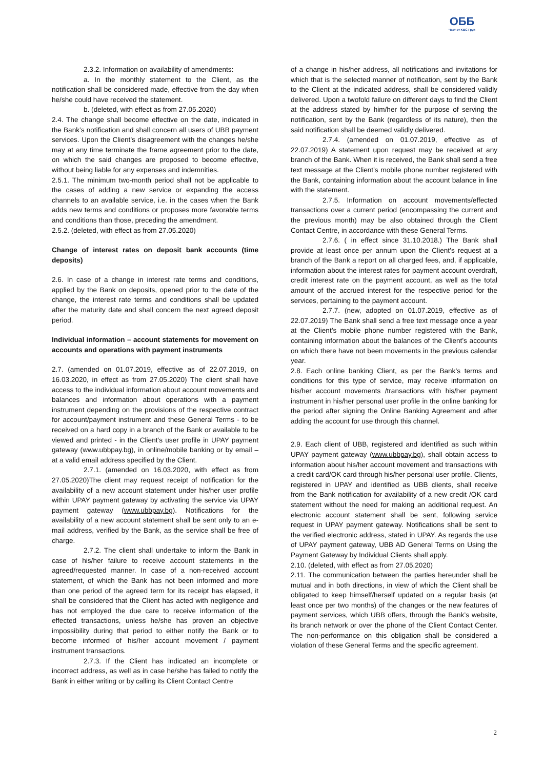ОББ
Част от KBC Груп
2.3.2. Information on availability of amendments:
a. In the monthly statement to the Client, as the notification shall be considered made, effective from the day when he/she could have received the statement.
b. (deleted, with effect as from 27.05.2020)
2.4. The change shall become effective on the date, indicated in the Bank’s notification and shall concern all users of UBB payment services. Upon the Client’s disagreement with the changes he/she may at any time terminate the frame agreement prior to the date, on which the said changes are proposed to become effective, without being liable for any expenses and indemnities.
2.5.1. The minimum two-month period shall not be applicable to the cases of adding a new service or expanding the access channels to an available service, i.e. in the cases when the Bank adds new terms and conditions or proposes more favorable terms and conditions than those, preceding the amendment.
2.5.2. (deleted, with effect as from 27.05.2020)
Change of interest rates on deposit bank accounts (time deposits)
2.6. In case of a change in interest rate terms and conditions, applied by the Bank on deposits, opened prior to the date of the change, the interest rate terms and conditions shall be updated after the maturity date and shall concern the next agreed deposit period.
Individual information – account statements for movement on accounts and operations with payment instruments
2.7. (amended on 01.07.2019, effective as of 22.07.2019, on 16.03.2020, in effect as from 27.05.2020) The client shall have access to the individual information about account movements and balances and information about operations with a payment instrument depending on the provisions of the respective contract for account/payment instrument and these General Terms - to be received on a hard copy in a branch of the Bank or available to be viewed and printed - in the Client’s user profile in UPAY payment gateway (www.ubbpay.bg), in online/mobile banking or by email – at a valid email address specified by the Client.
2.7.1. (amended on 16.03.2020, with effect as from 27.05.2020)The client may request receipt of notification for the availability of a new account statement under his/her user profile within UPAY payment gateway by activating the service via UPAY payment gateway (www.ubbpay.bg). Notifications for the availability of a new account statement shall be sent only to an e-mail address, verified by the Bank, as the service shall be free of charge.
2.7.2. The client shall undertake to inform the Bank in case of his/her failure to receive account statements in the agreed/requested manner. In case of a non-received account statement, of which the Bank has not been informed and more than one period of the agreed term for its receipt has elapsed, it shall be considered that the Client has acted with negligence and has not employed the due care to receive information of the effected transactions, unless he/she has proven an objective impossibility during that period to either notify the Bank or to become informed of his/her account movement / payment instrument transactions.
2.7.3. If the Client has indicated an incomplete or incorrect address, as well as in case he/she has failed to notify the Bank in either writing or by calling its Client Contact Centre
of a change in his/her address, all notifications and invitations for which that is the selected manner of notification, sent by the Bank to the Client at the indicated address, shall be considered validly delivered. Upon a twofold failure on different days to find the Client at the address stated by him/her for the purpose of serving the notification, sent by the Bank (regardless of its nature), then the said notification shall be deemed validly delivered.
2.7.4. (amended on 01.07.2019, effective as of 22.07.2019) A statement upon request may be received at any branch of the Bank. When it is received, the Bank shall send a free text message at the Client’s mobile phone number registered with the Bank, containing information about the account balance in line with the statement.
2.7.5. Information on account movements/effected transactions over a current period (encompassing the current and the previous month) may be also obtained through the Client Contact Centre, in accordance with these General Terms.
2.7.6. ( in effect since 31.10.2018.) The Bank shall provide at least once per annum upon the Client’s request at a branch of the Bank a report on all charged fees, and, if applicable, information about the interest rates for payment account overdraft, credit interest rate on the payment account, as well as the total amount of the accrued interest for the respective period for the services, pertaining to the payment account.
2.7.7. (new, adopted on 01.07.2019, effective as of 22.07.2019) The Bank shall send a free text message once a year at the Client’s mobile phone number registered with the Bank, containing information about the balances of the Client’s accounts on which there have not been movements in the previous calendar year.
2.8. Each online banking Client, as per the Bank’s terms and conditions for this type of service, may receive information on his/her account movements /transactions with his/her payment instrument in his/her personal user profile in the online banking for the period after signing the Online Banking Agreement and after adding the account for use through this channel.
2.9. Each client of UBB, registered and identified as such within UPAY payment gateway (www.ubbpay.bg), shall obtain access to information about his/her account movement and transactions with a credit card/OK card through his/her personal user profile. Clients, registered in UPAY and identified as UBB clients, shall receive from the Bank notification for availability of a new credit /OK card statement without the need for making an additional request. An electronic account statement shall be sent, following service request in UPAY payment gateway. Notifications shall be sent to the verified electronic address, stated in UPAY. As regards the use of UPAY payment gateway, UBB AD General Terms on Using the Payment Gateway by Individual Clients shall apply.
2.10. (deleted, with effect as from 27.05.2020)
2.11. The communication between the parties hereunder shall be mutual and in both directions, in view of which the Client shall be obligated to keep himself/herself updated on a regular basis (at least once per two months) of the changes or the new features of payment services, which UBB offers, through the Bank’s website, its branch network or over the phone of the Client Contact Center. The non-performance on this obligation shall be considered a violation of these General Terms and the specific agreement.
2